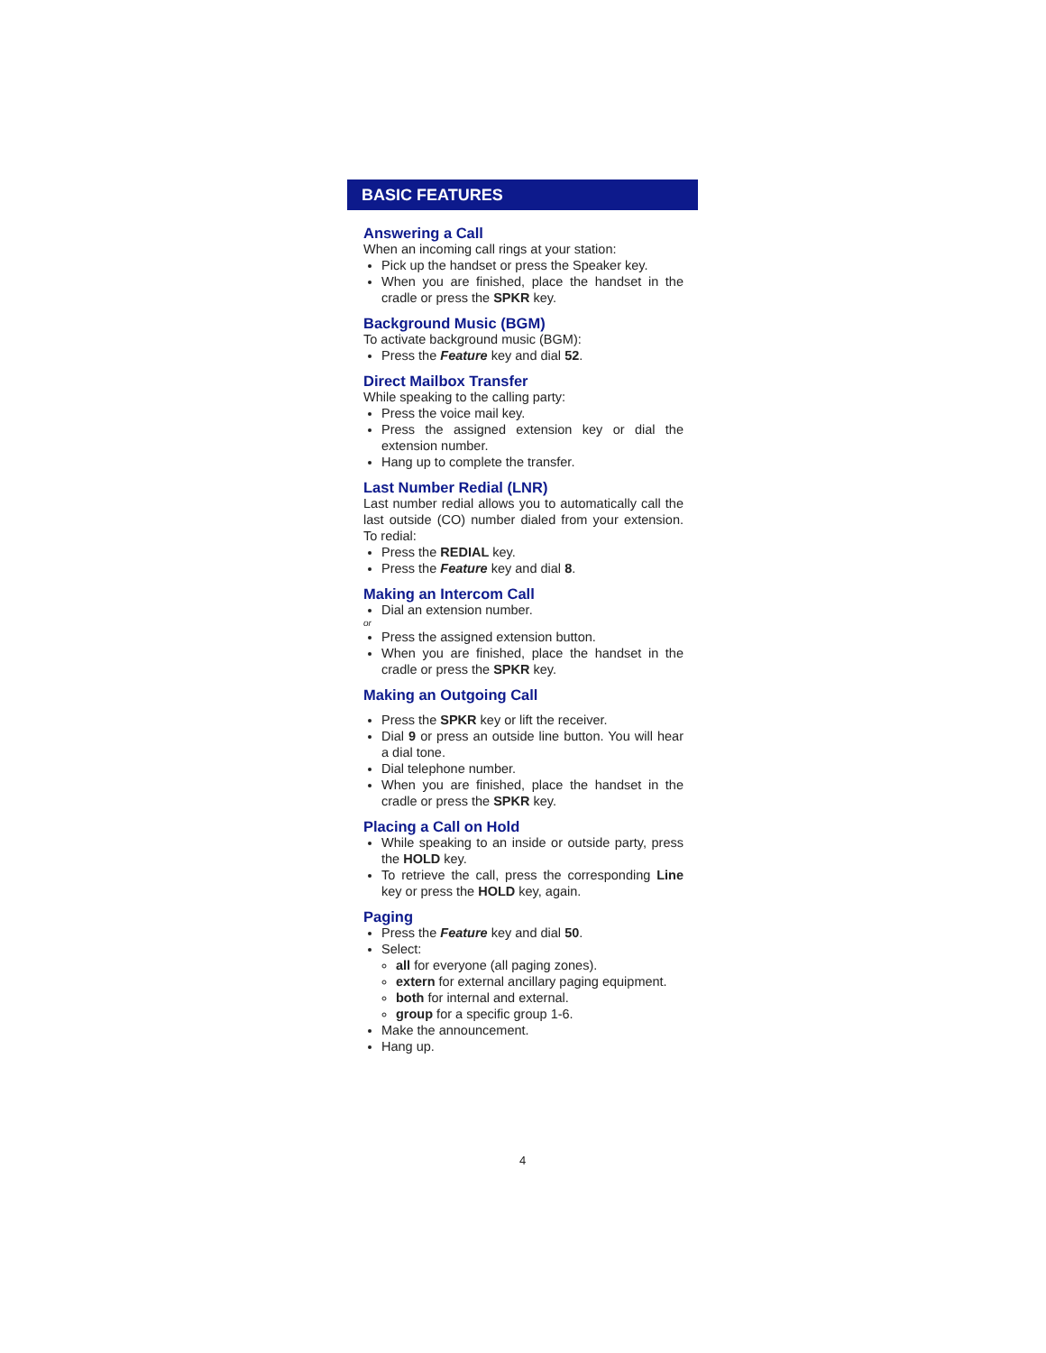BASIC FEATURES
Answering a Call
When an incoming call rings at your station:
Pick up the handset or press the Speaker key.
When you are finished, place the handset in the cradle or press the SPKR key.
Background Music (BGM)
To activate background music (BGM):
Press the Feature key and dial 52.
Direct Mailbox Transfer
While speaking to the calling party:
Press the voice mail key.
Press the assigned extension key or dial the extension number.
Hang up to complete the transfer.
Last Number Redial (LNR)
Last number redial allows you to automatically call the last outside (CO) number dialed from your extension. To redial:
Press the REDIAL key.
Press the Feature key and dial 8.
Making an Intercom Call
Dial an extension number.
or
Press the assigned extension button.
When you are finished, place the handset in the cradle or press the SPKR key.
Making an Outgoing Call
Press the SPKR key or lift the receiver.
Dial 9 or press an outside line button. You will hear a dial tone.
Dial telephone number.
When you are finished, place the handset in the cradle or press the SPKR key.
Placing a Call on Hold
While speaking to an inside or outside party, press the HOLD key.
To retrieve the call, press the corresponding Line key or press the HOLD key, again.
Paging
Press the Feature key and dial 50.
Select:
all for everyone (all paging zones).
extern for external ancillary paging equipment.
both for internal and external.
group for a specific group 1-6.
Make the announcement.
Hang up.
4